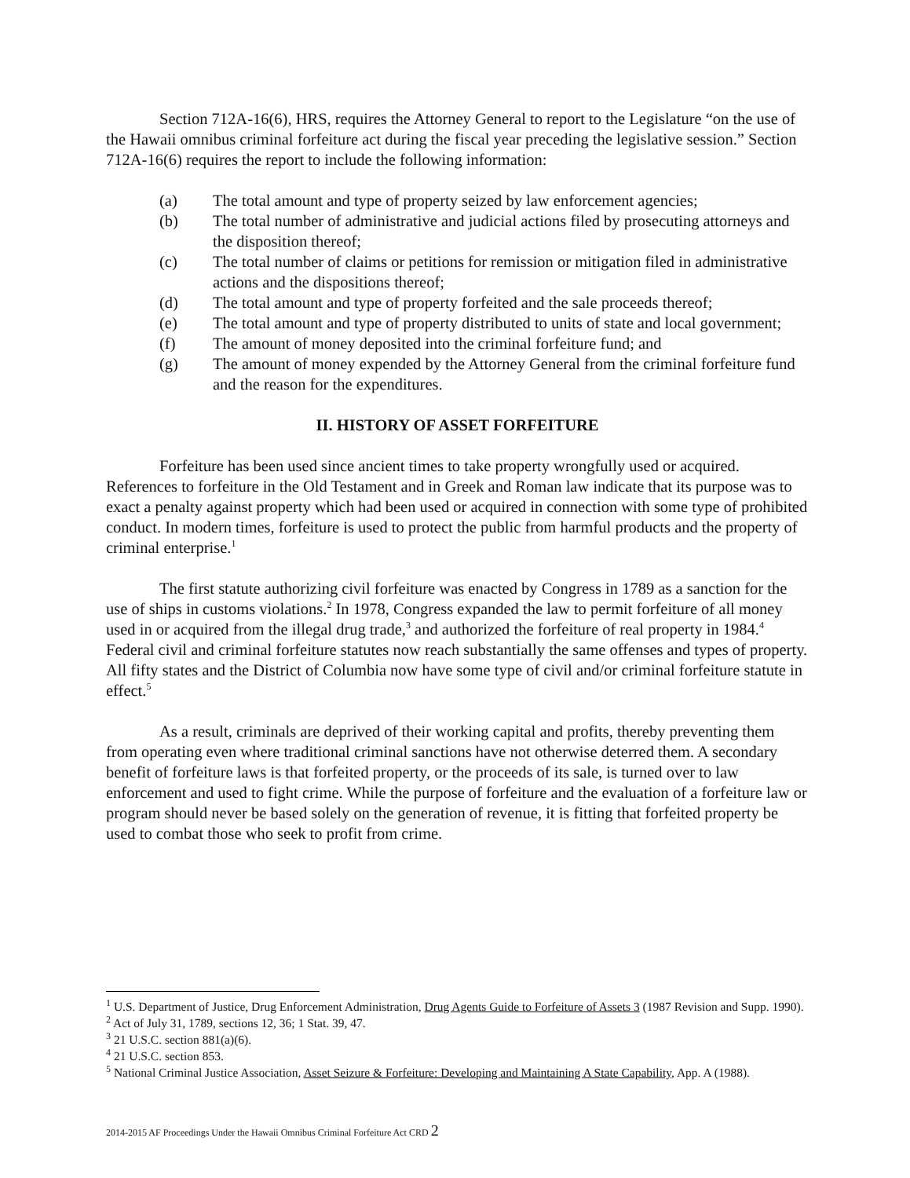Section 712A-16(6), HRS, requires the Attorney General to report to the Legislature “on the use of the Hawaii omnibus criminal forfeiture act during the fiscal year preceding the legislative session.” Section 712A-16(6) requires the report to include the following information:
(a) The total amount and type of property seized by law enforcement agencies;
(b) The total number of administrative and judicial actions filed by prosecuting attorneys and the disposition thereof;
(c) The total number of claims or petitions for remission or mitigation filed in administrative actions and the dispositions thereof;
(d) The total amount and type of property forfeited and the sale proceeds thereof;
(e) The total amount and type of property distributed to units of state and local government;
(f) The amount of money deposited into the criminal forfeiture fund; and
(g) The amount of money expended by the Attorney General from the criminal forfeiture fund and the reason for the expenditures.
II. HISTORY OF ASSET FORFEITURE
Forfeiture has been used since ancient times to take property wrongfully used or acquired. References to forfeiture in the Old Testament and in Greek and Roman law indicate that its purpose was to exact a penalty against property which had been used or acquired in connection with some type of prohibited conduct. In modern times, forfeiture is used to protect the public from harmful products and the property of criminal enterprise.<sup>1</sup>
The first statute authorizing civil forfeiture was enacted by Congress in 1789 as a sanction for the use of ships in customs violations.<sup>2</sup> In 1978, Congress expanded the law to permit forfeiture of all money used in or acquired from the illegal drug trade,<sup>3</sup> and authorized the forfeiture of real property in 1984.<sup>4</sup> Federal civil and criminal forfeiture statutes now reach substantially the same offenses and types of property. All fifty states and the District of Columbia now have some type of civil and/or criminal forfeiture statute in effect.<sup>5</sup>
As a result, criminals are deprived of their working capital and profits, thereby preventing them from operating even where traditional criminal sanctions have not otherwise deterred them. A secondary benefit of forfeiture laws is that forfeited property, or the proceeds of its sale, is turned over to law enforcement and used to fight crime. While the purpose of forfeiture and the evaluation of a forfeiture law or program should never be based solely on the generation of revenue, it is fitting that forfeited property be used to combat those who seek to profit from crime.
<sup>1</sup> U.S. Department of Justice, Drug Enforcement Administration, Drug Agents Guide to Forfeiture of Assets 3 (1987 Revision and Supp. 1990).
<sup>2</sup> Act of July 31, 1789, sections 12, 36; 1 Stat. 39, 47.
<sup>3</sup> 21 U.S.C. section 881(a)(6).
<sup>4</sup> 21 U.S.C. section 853.
<sup>5</sup> National Criminal Justice Association, Asset Seizure & Forfeiture: Developing and Maintaining A State Capability, App. A (1988).
2014-2015 AF Proceedings Under the Hawaii Omnibus Criminal Forfeiture Act CRD 2